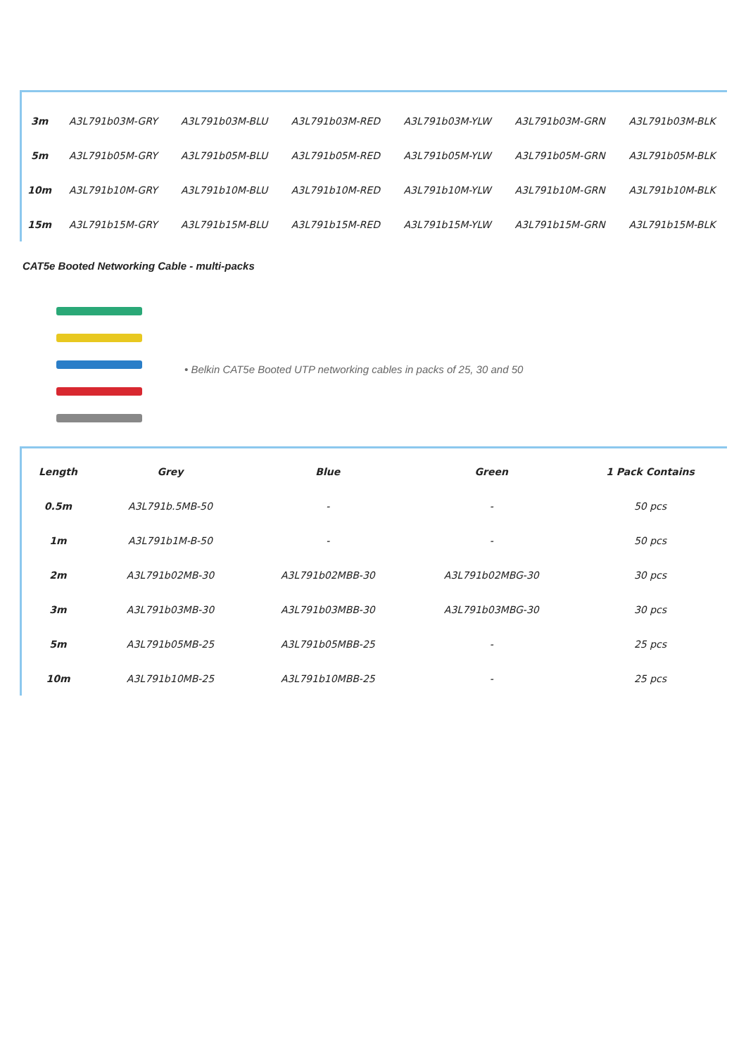| 3m | A3L791b03M-GRY | A3L791b03M-BLU | A3L791b03M-RED | A3L791b03M-YLW | A3L791b03M-GRN | A3L791b03M-BLK |
| 5m | A3L791b05M-GRY | A3L791b05M-BLU | A3L791b05M-RED | A3L791b05M-YLW | A3L791b05M-GRN | A3L791b05M-BLK |
| 10m | A3L791b10M-GRY | A3L791b10M-BLU | A3L791b10M-RED | A3L791b10M-YLW | A3L791b10M-GRN | A3L791b10M-BLK |
| 15m | A3L791b15M-GRY | A3L791b15M-BLU | A3L791b15M-RED | A3L791b15M-YLW | A3L791b15M-GRN | A3L791b15M-BLK |
CAT5e Booted Networking Cable - multi-packs
• Belkin CAT5e Booted UTP networking cables in packs of 25, 30 and 50
| Length | Grey | Blue | Green | 1 Pack Contains |
| --- | --- | --- | --- | --- |
| 0.5m | A3L791b.5MB-50 | - | - | 50 pcs |
| 1m | A3L791b1M-B-50 | - | - | 50 pcs |
| 2m | A3L791b02MB-30 | A3L791b02MBB-30 | A3L791b02MBG-30 | 30 pcs |
| 3m | A3L791b03MB-30 | A3L791b03MBB-30 | A3L791b03MBG-30 | 30 pcs |
| 5m | A3L791b05MB-25 | A3L791b05MBB-25 | - | 25 pcs |
| 10m | A3L791b10MB-25 | A3L791b10MBB-25 | - | 25 pcs |